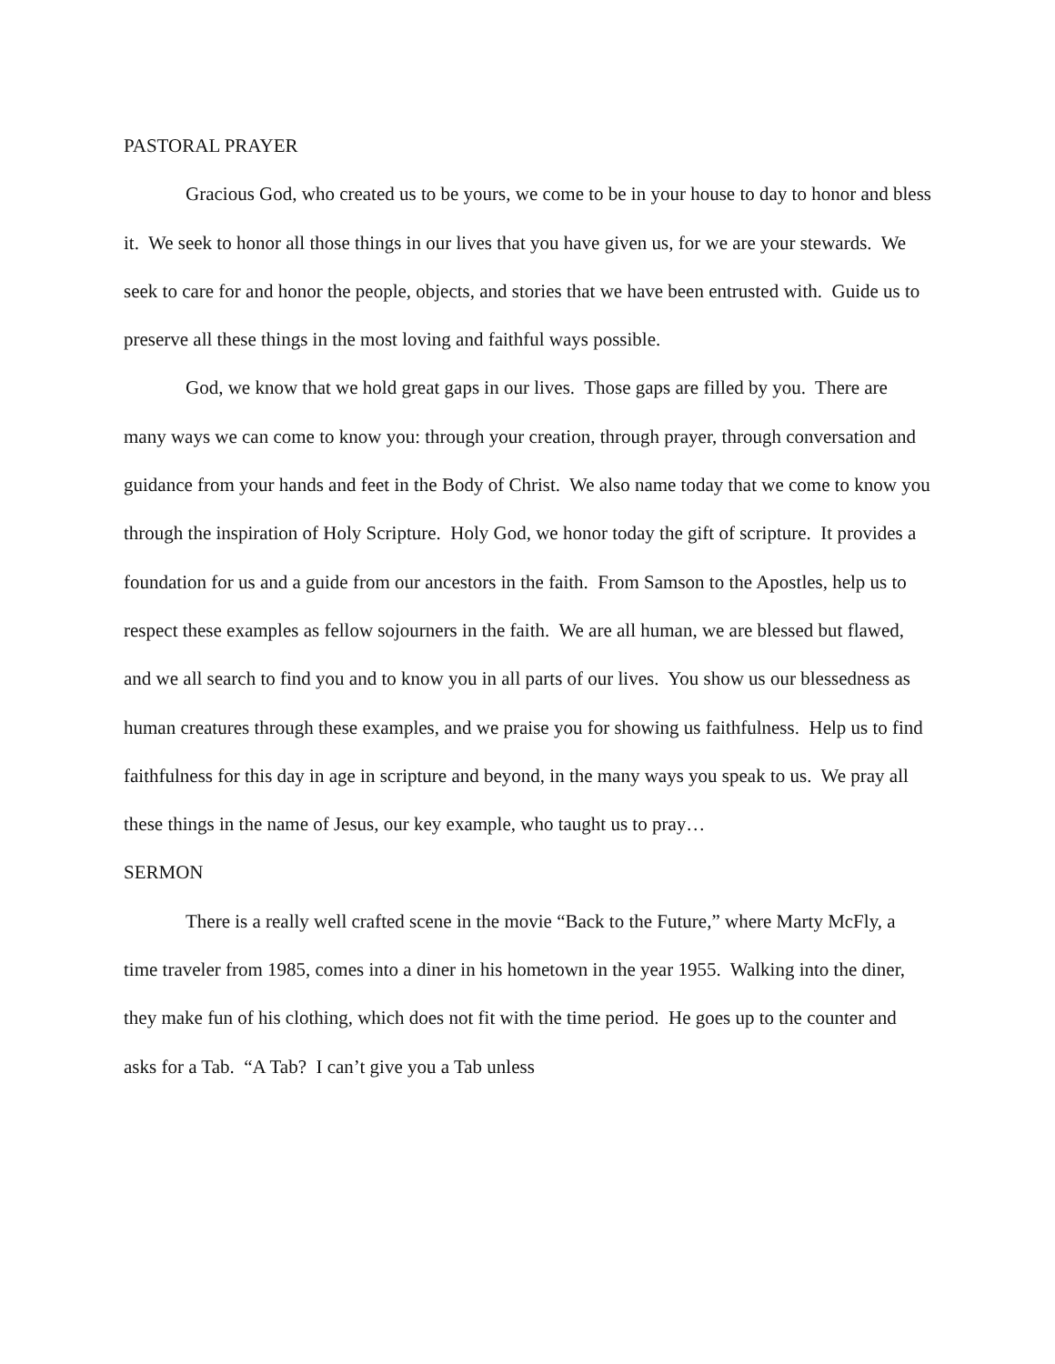PASTORAL PRAYER
Gracious God, who created us to be yours, we come to be in your house to day to honor and bless it. We seek to honor all those things in our lives that you have given us, for we are your stewards. We seek to care for and honor the people, objects, and stories that we have been entrusted with. Guide us to preserve all these things in the most loving and faithful ways possible.
God, we know that we hold great gaps in our lives. Those gaps are filled by you. There are many ways we can come to know you: through your creation, through prayer, through conversation and guidance from your hands and feet in the Body of Christ. We also name today that we come to know you through the inspiration of Holy Scripture. Holy God, we honor today the gift of scripture. It provides a foundation for us and a guide from our ancestors in the faith. From Samson to the Apostles, help us to respect these examples as fellow sojourners in the faith. We are all human, we are blessed but flawed, and we all search to find you and to know you in all parts of our lives. You show us our blessedness as human creatures through these examples, and we praise you for showing us faithfulness. Help us to find faithfulness for this day in age in scripture and beyond, in the many ways you speak to us. We pray all these things in the name of Jesus, our key example, who taught us to pray…
SERMON
There is a really well crafted scene in the movie “Back to the Future,” where Marty McFly, a time traveler from 1985, comes into a diner in his hometown in the year 1955. Walking into the diner, they make fun of his clothing, which does not fit with the time period. He goes up to the counter and asks for a Tab. “A Tab? I can’t give you a Tab unless